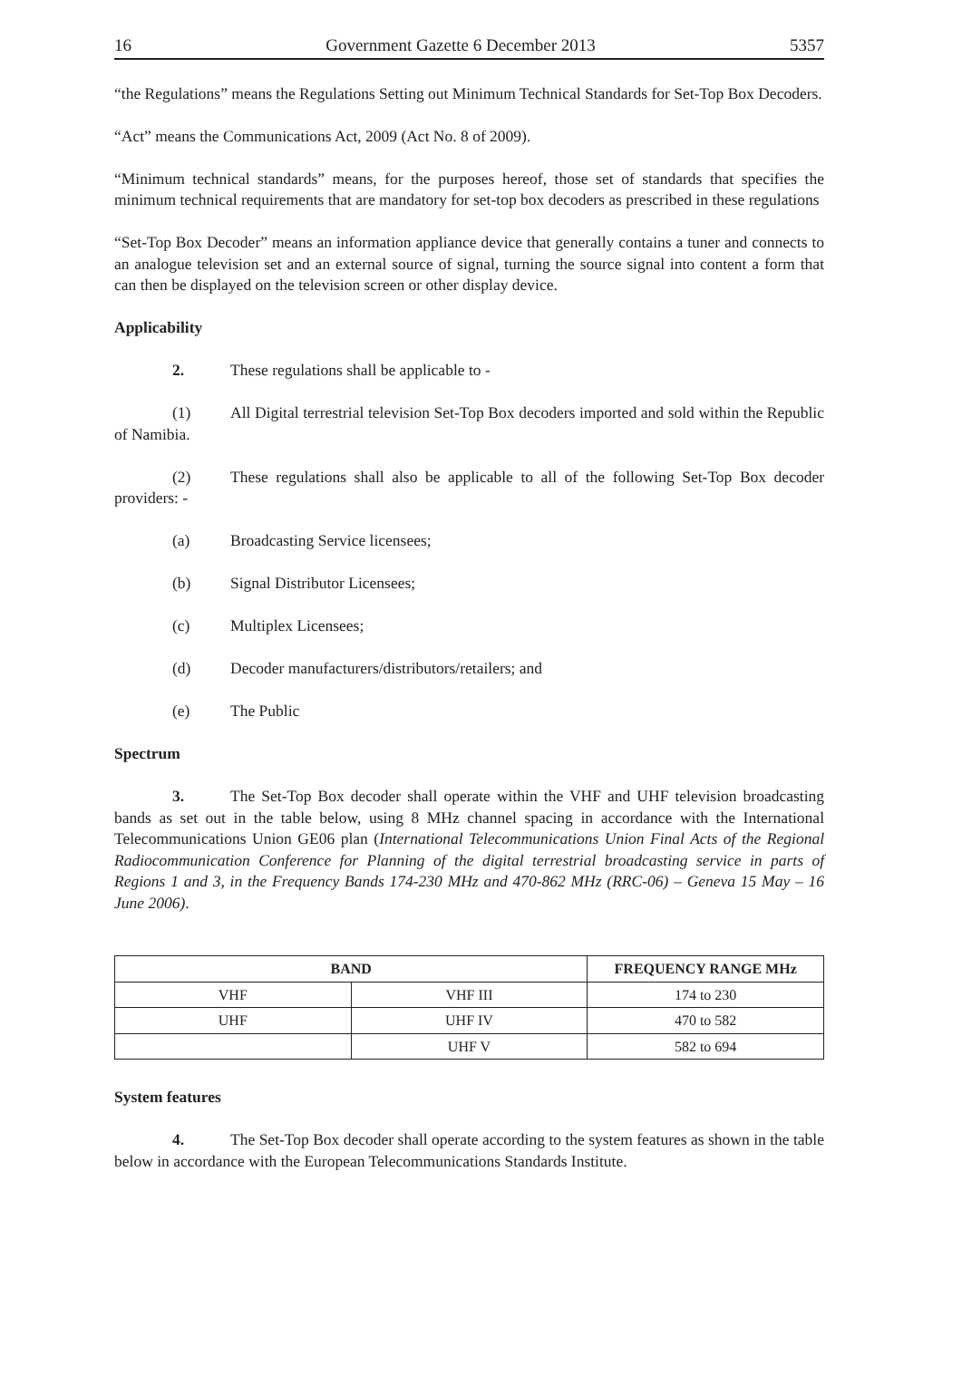16 Government Gazette 6 December 2013 5357
“the Regulations” means the Regulations Setting out Minimum Technical Standards for Set-Top Box Decoders.
“Act” means the Communications Act, 2009 (Act No. 8 of 2009).
“Minimum technical standards” means, for the purposes hereof, those set of standards that specifies the minimum technical requirements that are mandatory for set-top box decoders as prescribed in these regulations
“Set-Top Box Decoder” means an information appliance device that generally contains a tuner and connects to an analogue television set and an external source of signal, turning the source signal into content a form that can then be displayed on the television screen or other display device.
Applicability
2. These regulations shall be applicable to -
(1) All Digital terrestrial television Set-Top Box decoders imported and sold within the Republic of Namibia.
(2) These regulations shall also be applicable to all of the following Set-Top Box decoder providers: -
(a) Broadcasting Service licensees;
(b) Signal Distributor Licensees;
(c) Multiplex Licensees;
(d) Decoder manufacturers/distributors/retailers; and
(e) The Public
Spectrum
3. The Set-Top Box decoder shall operate within the VHF and UHF television broadcasting bands as set out in the table below, using 8 MHz channel spacing in accordance with the International Telecommunications Union GE06 plan (International Telecommunications Union Final Acts of the Regional Radiocommunication Conference for Planning of the digital terrestrial broadcasting service in parts of Regions 1 and 3, in the Frequency Bands 174-230 MHz and 470-862 MHz (RRC-06) – Geneva 15 May – 16 June 2006).
| BAND | | FREQUENCY RANGE MHz |
| --- | --- | --- |
| VHF | VHF III | 174 to 230 |
| UHF | UHF IV | 470 to 582 |
| | UHF V | 582 to 694 |
System features
4. The Set-Top Box decoder shall operate according to the system features as shown in the table below in accordance with the European Telecommunications Standards Institute.